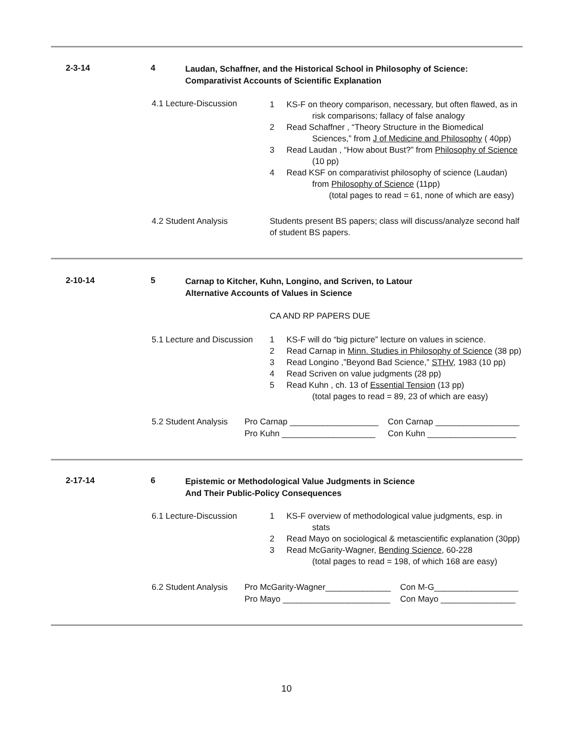2-3-14 4
Laudan, Schaffner, and the Historical School in Philosophy of Science:
Comparativist Accounts of Scientific Explanation
4.1 Lecture-Discussion
1 KS-F on theory comparison, necessary, but often flawed, as in
risk comparisons; fallacy of false analogy
2 Read Schaffner , “Theory Structure in the Biomedical
Sciences,” from J of Medicine and Philosophy ( 40pp)
3 Read Laudan , “How about Bust?” from Philosophy of Science
(10 pp)
4 Read KSF on comparativist philosophy of science (Laudan)
from Philosophy of Science (11pp)
(total pages to read = 61, none of which are easy)
4.2 Student Analysis
Students present BS papers; class will discuss/analyze second half of student BS papers.
2-10-14 5
Carnap to Kitcher, Kuhn, Longino, and Scriven, to Latour
Alternative Accounts of Values in Science
CA AND RP PAPERS DUE
5.1 Lecture and Discussion
1 KS-F will do “big picture” lecture on values in science.
2 Read Carnap in Minn. Studies in Philosophy of Science (38 pp)
3 Read Longino ,”Beyond Bad Science,” STHV, 1983 (10 pp)
4 Read Scriven on value judgments (28 pp)
5 Read Kuhn , ch. 13 of Essential Tension (13 pp)
(total pages to read = 89, 23 of which are easy)
5.2 Student Analysis
Pro Carnap ___________________
Pro Kuhn ____________________
Con Carnap __________________
Con Kuhn ___________________
2-17-14 6
Epistemic or Methodological Value Judgments in Science
And Their Public-Policy Consequences
6.1 Lecture-Discussion
1 KS-F overview of methodological value judgments, esp. in
stats
2 Read Mayo on sociological & metascientific explanation (30pp)
3 Read McGarity-Wagner, Bending Science, 60-228
(total pages to read = 198, of which 168 are easy)
6.2 Student Analysis
Pro McGarity-Wagner______________
Pro Mayo _______________________
Con M-G__________________
Con Mayo ________________
10